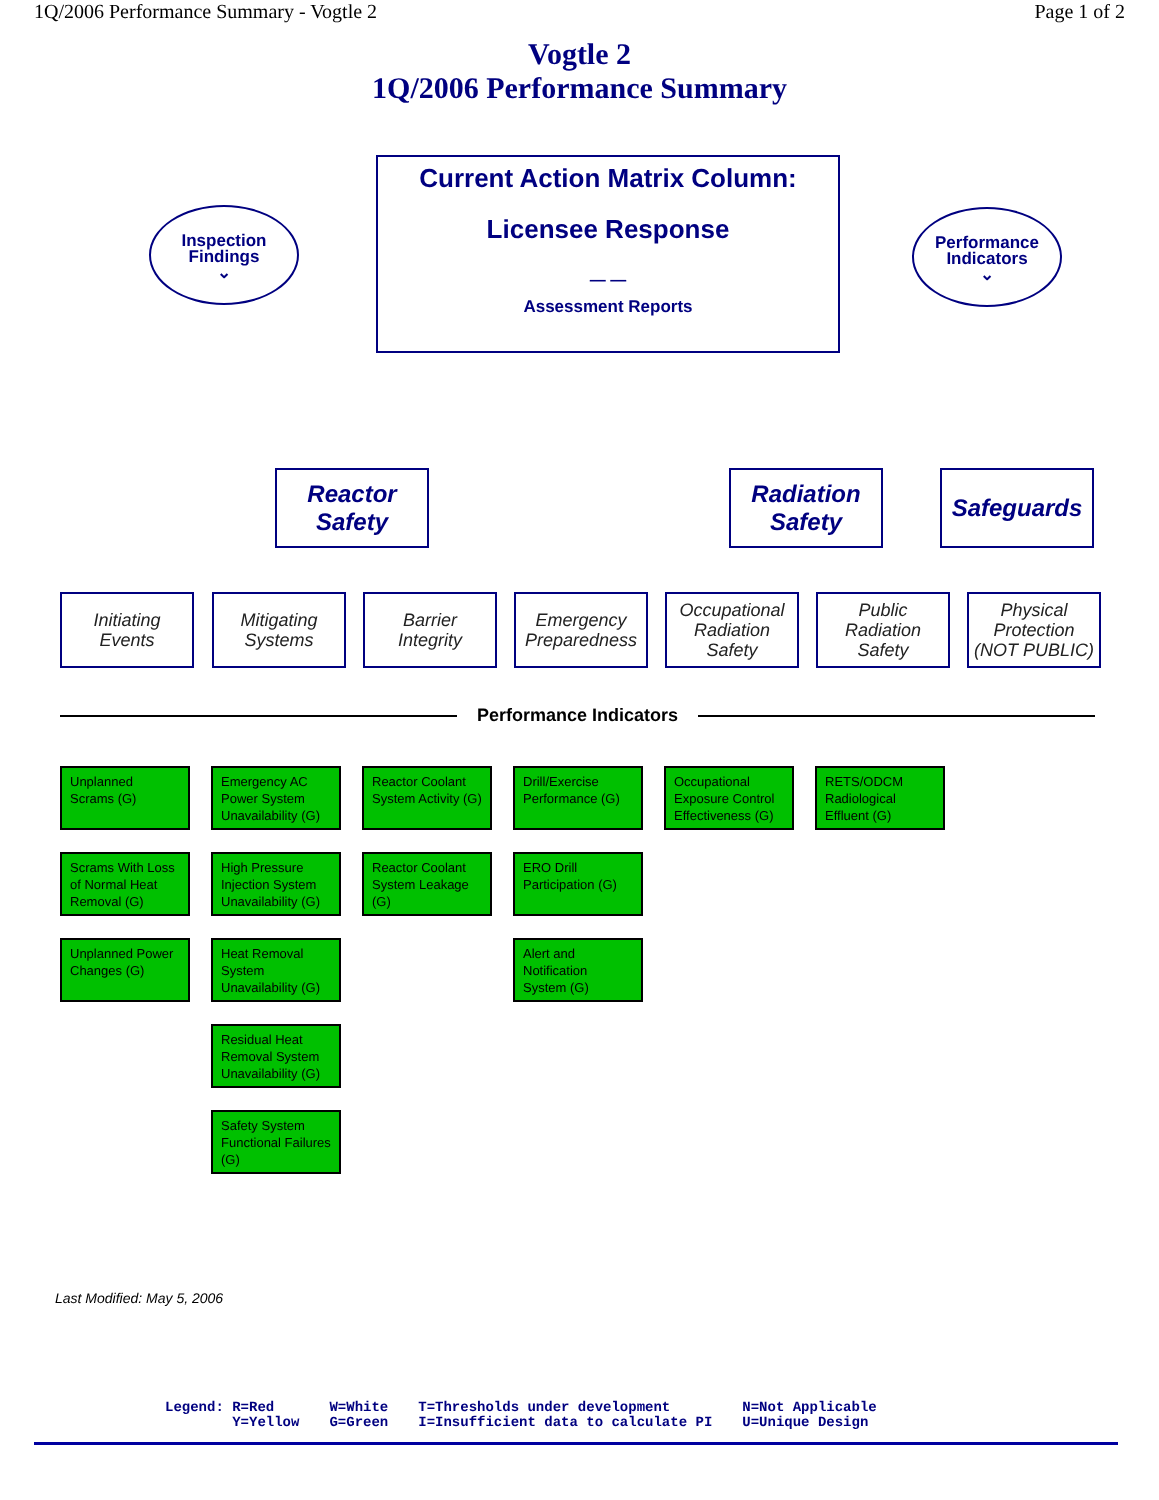1Q/2006 Performance Summary - Vogtle 2 Page 1 of 2
Vogtle 2
1Q/2006 Performance Summary
Inspection
Findings
⌄
Current Action Matrix Column:
Licensee Response
— —
Assessment Reports
Performance
Indicators
⌄
Reactor
Safety
Radiation
Safety
Safeguards
Initiating
Events
Mitigating
Systems
Barrier
Integrity
Emergency
Preparedness
Occupational
Radiation
Safety
Public
Radiation
Safety
Physical
Protection
(NOT PUBLIC)
Performance Indicators
Unplanned Scrams (G)
Scrams With Loss of Normal Heat Removal (G)
Unplanned Power Changes (G)
Emergency AC Power System Unavailability (G)
High Pressure Injection System Unavailability (G)
Heat Removal System Unavailability (G)
Residual Heat Removal System Unavailability (G)
Safety System Functional Failures (G)
Reactor Coolant System Activity (G)
Reactor Coolant System Leakage (G)
Drill/Exercise Performance (G)
ERO Drill Participation (G)
Alert and Notification System (G)
Occupational Exposure Control Effectiveness (G)
RETS/ODCM Radiological Effluent (G)
Last Modified: May 5, 2006
Legend: R=Red
Y=Yellow
W=White
G=Green
T=Thresholds under development
I=Insufficient data to calculate PI
N=Not Applicable
U=Unique Design